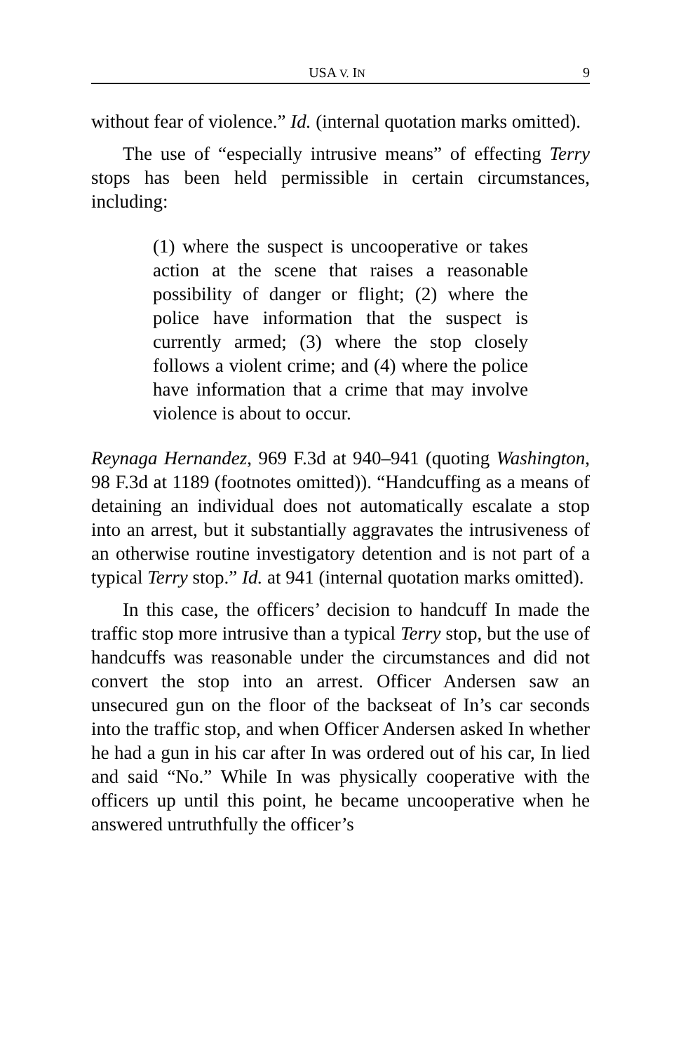USA V. IN 9
without fear of violence.” Id. (internal quotation marks omitted).
The use of “especially intrusive means” of effecting Terry stops has been held permissible in certain circumstances, including:
(1) where the suspect is uncooperative or takes action at the scene that raises a reasonable possibility of danger or flight; (2) where the police have information that the suspect is currently armed; (3) where the stop closely follows a violent crime; and (4) where the police have information that a crime that may involve violence is about to occur.
Reynaga Hernandez, 969 F.3d at 940–941 (quoting Washington, 98 F.3d at 1189 (footnotes omitted)). “Handcuffing as a means of detaining an individual does not automatically escalate a stop into an arrest, but it substantially aggravates the intrusiveness of an otherwise routine investigatory detention and is not part of a typical Terry stop.” Id. at 941 (internal quotation marks omitted).
In this case, the officers’ decision to handcuff In made the traffic stop more intrusive than a typical Terry stop, but the use of handcuffs was reasonable under the circumstances and did not convert the stop into an arrest. Officer Andersen saw an unsecured gun on the floor of the backseat of In’s car seconds into the traffic stop, and when Officer Andersen asked In whether he had a gun in his car after In was ordered out of his car, In lied and said “No.” While In was physically cooperative with the officers up until this point, he became uncooperative when he answered untruthfully the officer’s